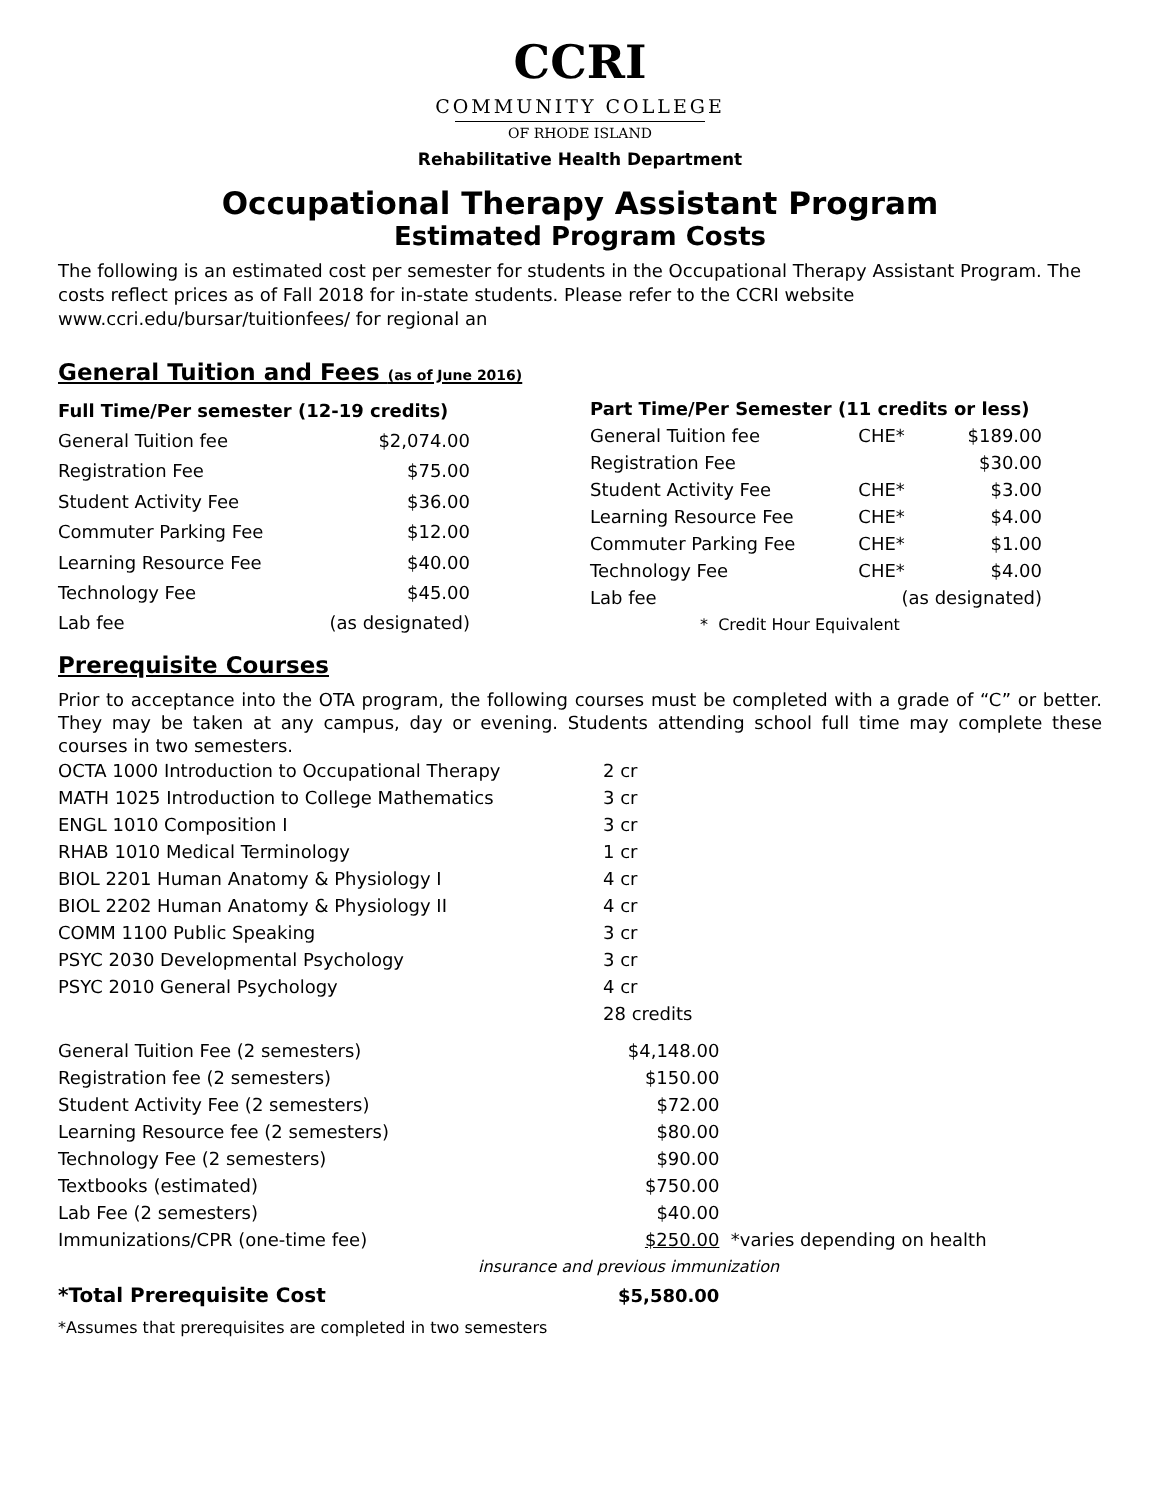CCRI
COMMUNITY COLLEGE
OF RHODE ISLAND
Rehabilitative Health Department
Occupational Therapy Assistant Program
Estimated Program Costs
The following is an estimated cost per semester for students in the Occupational Therapy Assistant Program. The costs reflect prices as of Fall 2018 for in-state students. Please refer to the CCRI website www.ccri.edu/bursar/tuitionfees/ for regional an
General Tuition and Fees (as of June 2016)
| Full Time/Per semester (12-19 credits) | |
| --- | --- |
| General Tuition fee | $2,074.00 |
| Registration Fee | $75.00 |
| Student Activity Fee | $36.00 |
| Commuter Parking Fee | $12.00 |
| Learning Resource Fee | $40.00 |
| Technology Fee | $45.00 |
| Lab fee | (as designated) |
| Part Time/Per Semester (11 credits or less) | | |
| --- | --- | --- |
| General Tuition fee | CHE* | $189.00 |
| Registration Fee | | $30.00 |
| Student Activity Fee | CHE* | $3.00 |
| Learning Resource Fee | CHE* | $4.00 |
| Commuter Parking Fee | CHE* | $1.00 |
| Technology Fee | CHE* | $4.00 |
| Lab fee | (as designated) | |
| * Credit Hour Equivalent | | |
Prerequisite Courses
Prior to acceptance into the OTA program, the following courses must be completed with a grade of “C” or better. They may be taken at any campus, day or evening. Students attending school full time may complete these courses in two semesters.
| OCTA 1000 Introduction to Occupational Therapy | 2 cr |
| MATH 1025 Introduction to College Mathematics | 3 cr |
| ENGL 1010 Composition I | 3 cr |
| RHAB 1010 Medical Terminology | 1 cr |
| BIOL 2201 Human Anatomy & Physiology I | 4 cr |
| BIOL 2202 Human Anatomy & Physiology II | 4 cr |
| COMM 1100 Public Speaking | 3 cr |
| PSYC 2030 Developmental Psychology | 3 cr |
| PSYC 2010 General Psychology | 4 cr |
| | 28 credits |
| General Tuition Fee (2 semesters) | $4,148.00 | |
| Registration fee (2 semesters) | $150.00 | |
| Student Activity Fee (2 semesters) | $72.00 | |
| Learning Resource fee (2 semesters) | $80.00 | |
| Technology Fee (2 semesters) | $90.00 | |
| Textbooks (estimated) | $750.00 | |
| Lab Fee (2 semesters) | $40.00 | |
| Immunizations/CPR (one-time fee) | $250.00 | *varies depending on health |
| insurance and previous immunization | | |
| *Total Prerequisite Cost | $5,580.00 | |
*Assumes that prerequisites are completed in two semesters